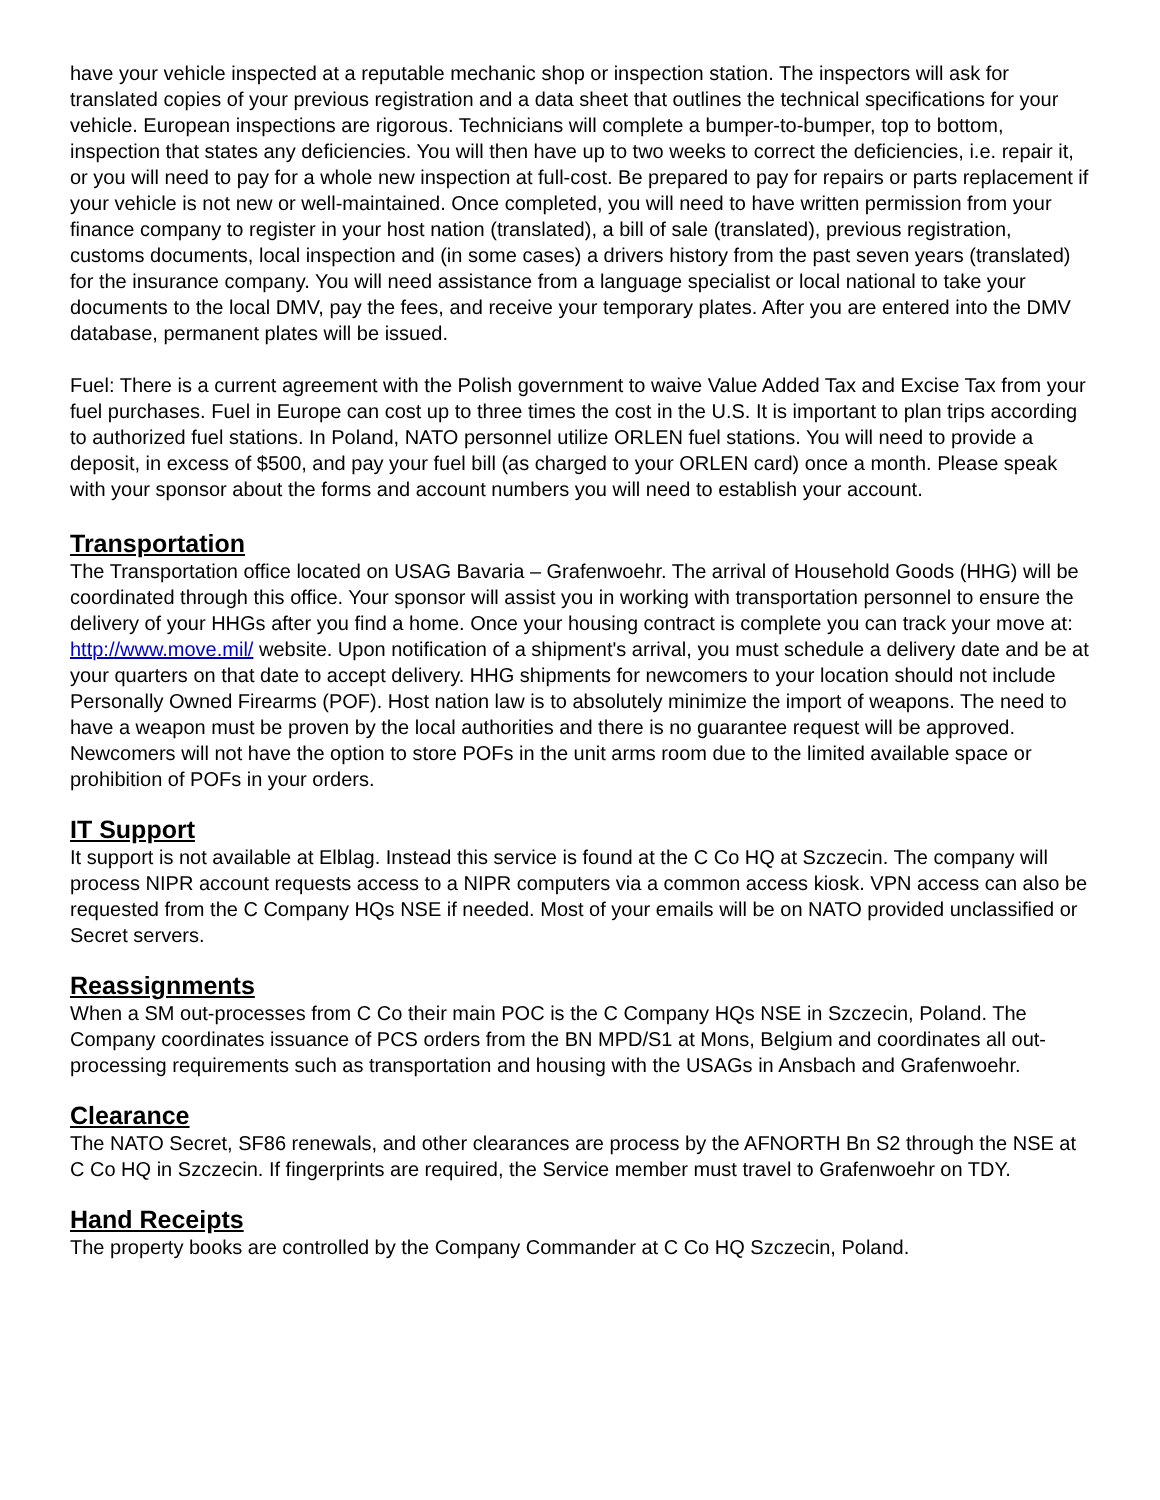have your vehicle inspected at a reputable mechanic shop or inspection station. The inspectors will ask for translated copies of your previous registration and a data sheet that outlines the technical specifications for your vehicle. European inspections are rigorous. Technicians will complete a bumper-to-bumper, top to bottom, inspection that states any deficiencies. You will then have up to two weeks to correct the deficiencies, i.e. repair it, or you will need to pay for a whole new inspection at full-cost. Be prepared to pay for repairs or parts replacement if your vehicle is not new or well-maintained. Once completed, you will need to have written permission from your finance company to register in your host nation (translated), a bill of sale (translated), previous registration, customs documents, local inspection and (in some cases) a drivers history from the past seven years (translated) for the insurance company. You will need assistance from a language specialist or local national to take your documents to the local DMV, pay the fees, and receive your temporary plates. After you are entered into the DMV database, permanent plates will be issued.
Fuel: There is a current agreement with the Polish government to waive Value Added Tax and Excise Tax from your fuel purchases. Fuel in Europe can cost up to three times the cost in the U.S. It is important to plan trips according to authorized fuel stations. In Poland, NATO personnel utilize ORLEN fuel stations. You will need to provide a deposit, in excess of $500, and pay your fuel bill (as charged to your ORLEN card) once a month. Please speak with your sponsor about the forms and account numbers you will need to establish your account.
Transportation
The Transportation office located on USAG Bavaria – Grafenwoehr. The arrival of Household Goods (HHG) will be coordinated through this office. Your sponsor will assist you in working with transportation personnel to ensure the delivery of your HHGs after you find a home. Once your housing contract is complete you can track your move at: http://www.move.mil/ website. Upon notification of a shipment's arrival, you must schedule a delivery date and be at your quarters on that date to accept delivery. HHG shipments for newcomers to your location should not include Personally Owned Firearms (POF). Host nation law is to absolutely minimize the import of weapons. The need to have a weapon must be proven by the local authorities and there is no guarantee request will be approved. Newcomers will not have the option to store POFs in the unit arms room due to the limited available space or prohibition of POFs in your orders.
IT Support
It support is not available at Elblag. Instead this service is found at the C Co HQ at Szczecin. The company will process NIPR account requests access to a NIPR computers via a common access kiosk. VPN access can also be requested from the C Company HQs NSE if needed. Most of your emails will be on NATO provided unclassified or Secret servers.
Reassignments
When a SM out-processes from C Co their main POC is the C Company HQs NSE in Szczecin, Poland. The Company coordinates issuance of PCS orders from the BN MPD/S1 at Mons, Belgium and coordinates all out-processing requirements such as transportation and housing with the USAGs in Ansbach and Grafenwoehr.
Clearance
The NATO Secret, SF86 renewals, and other clearances are process by the AFNORTH Bn S2 through the NSE at C Co HQ in Szczecin. If fingerprints are required, the Service member must travel to Grafenwoehr on TDY.
Hand Receipts
The property books are controlled by the Company Commander at C Co HQ Szczecin, Poland.